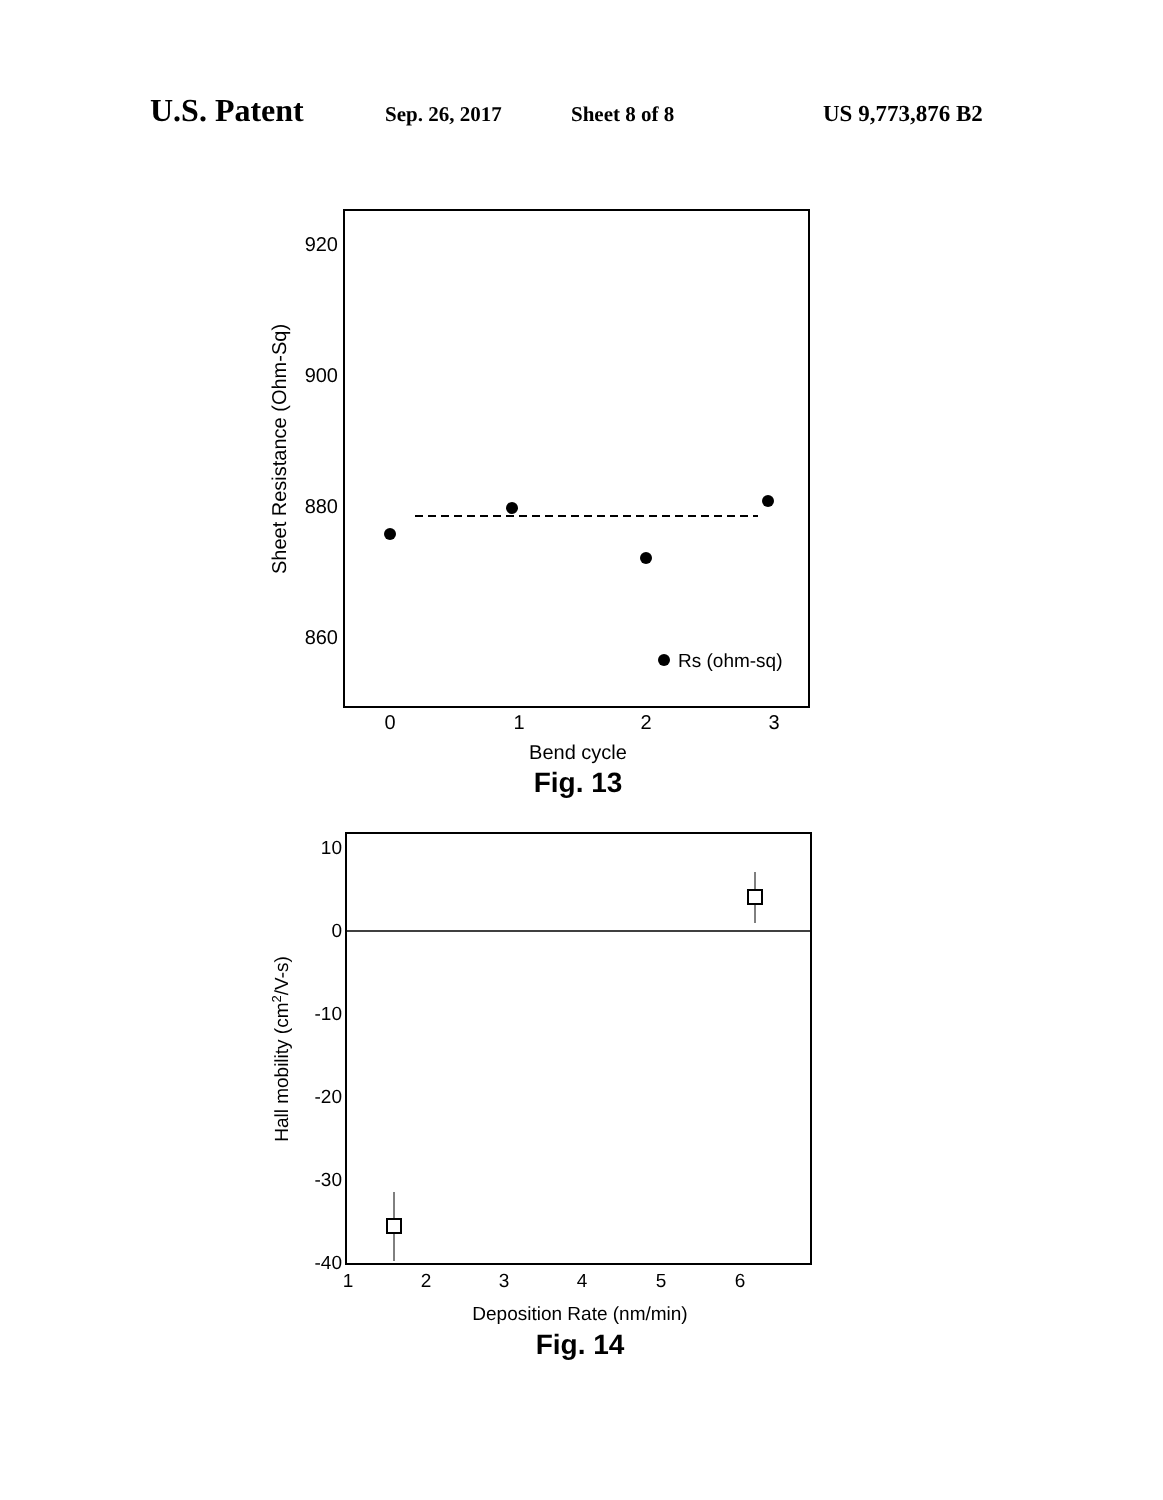U.S. Patent Sep. 26, 2017 Sheet 8 of 8 US 9,773,876 B2
920
900
880
860
0
1
2
3
Bend cycle
Fig. 13
Sheet Resistance (Ohm-Sq)
Rs (ohm-sq)
10
0
-10
-20
-30
-40
1
2
3
4
5
6
Deposition Rate (nm/min)
Fig. 14
Hall mobility (cm2/V-s)